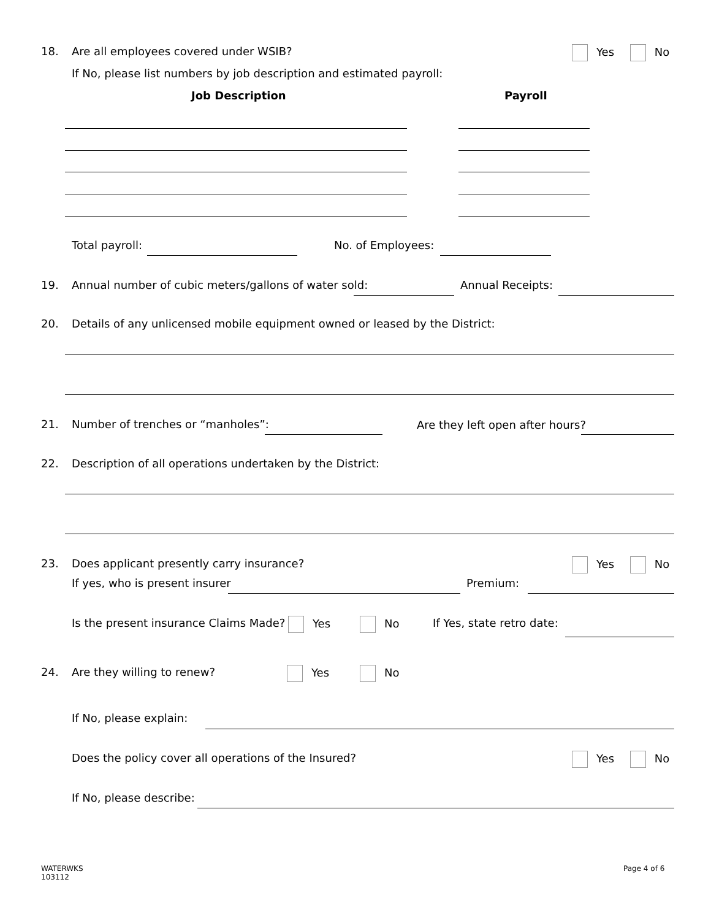18. Are all employees covered under WSIB? Yes No
If No, please list numbers by job description and estimated payroll:
Job Description Payroll
Total payroll: No. of Employees:
19. Annual number of cubic meters/gallons of water sold: Annual Receipts:
20. Details of any unlicensed mobile equipment owned or leased by the District:
21. Number of trenches or “manholes”: Are they left open after hours?
22. Description of all operations undertaken by the District:
23. Does applicant presently carry insurance? Yes No
If yes, who is present insurer Premium:
Is the present insurance Claims Made? Yes No If Yes, state retro date:
24. Are they willing to renew? Yes No
If No, please explain:
Does the policy cover all operations of the Insured? Yes No
If No, please describe:
WATERWKS
103112
Page 4 of 6